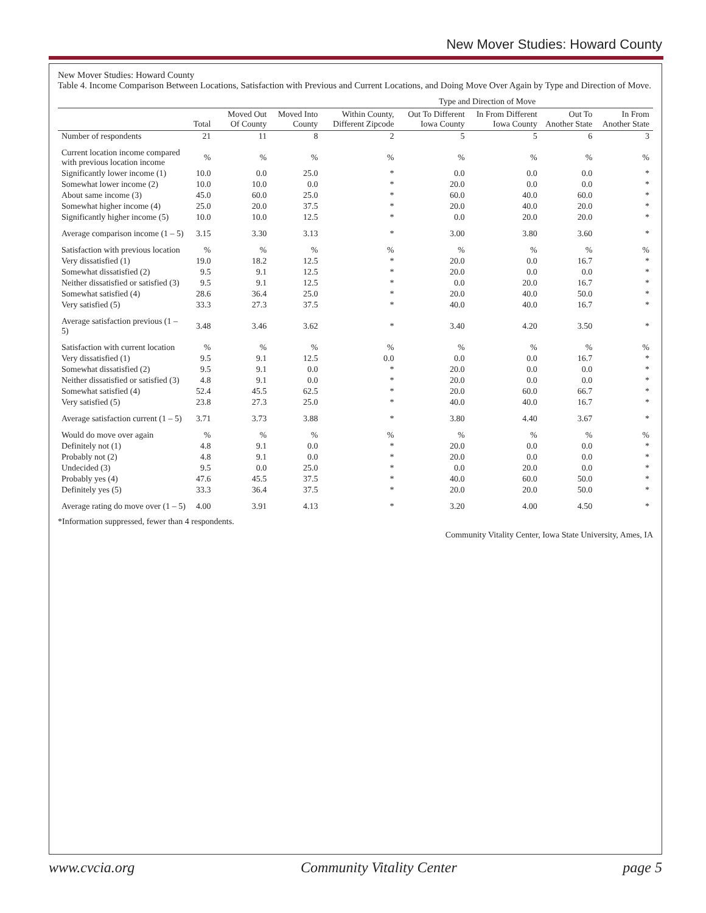New Mover Studies: Howard County
New Mover Studies: Howard County
Table 4. Income Comparison Between Locations, Satisfaction with Previous and Current Locations, and Doing Move Over Again by Type and Direction of Move.
| | | | | Type and Direction of Move | | | | |
| --- | --- | --- | --- | --- | --- | --- | --- | --- |
| | Total | Moved Out Of County | Moved Into County | Within County, Different Zipcode | Out To Different Iowa County | In From Different Iowa County | Out To Another State | In From Another State |
| Number of respondents | 21 | 11 | 8 | 2 | 5 | 5 | 6 | 3 |
| Current location income compared with previous location income | % | % | % | % | % | % | % | % |
| Significantly lower income (1) | 10.0 | 0.0 | 25.0 | * | 0.0 | 0.0 | 0.0 | * |
| Somewhat lower income (2) | 10.0 | 10.0 | 0.0 | * | 20.0 | 0.0 | 0.0 | * |
| About same income (3) | 45.0 | 60.0 | 25.0 | * | 60.0 | 40.0 | 60.0 | * |
| Somewhat higher income (4) | 25.0 | 20.0 | 37.5 | * | 20.0 | 40.0 | 20.0 | * |
| Significantly higher income (5) | 10.0 | 10.0 | 12.5 | * | 0.0 | 20.0 | 20.0 | * |
| Average comparison income (1 – 5) | 3.15 | 3.30 | 3.13 | * | 3.00 | 3.80 | 3.60 | * |
| Satisfaction with previous location | % | % | % | % | % | % | % | % |
| Very dissatisfied (1) | 19.0 | 18.2 | 12.5 | * | 20.0 | 0.0 | 16.7 | * |
| Somewhat dissatisfied (2) | 9.5 | 9.1 | 12.5 | * | 20.0 | 0.0 | 0.0 | * |
| Neither dissatisfied or satisfied (3) | 9.5 | 9.1 | 12.5 | * | 0.0 | 20.0 | 16.7 | * |
| Somewhat satisfied (4) | 28.6 | 36.4 | 25.0 | * | 20.0 | 40.0 | 50.0 | * |
| Very satisfied (5) | 33.3 | 27.3 | 37.5 | * | 40.0 | 40.0 | 16.7 | * |
| Average satisfaction previous (1 – 5) | 3.48 | 3.46 | 3.62 | * | 3.40 | 4.20 | 3.50 | * |
| Satisfaction with current location | % | % | % | % | % | % | % | % |
| Very dissatisfied (1) | 9.5 | 9.1 | 12.5 | 0.0 | 0.0 | 0.0 | 16.7 | * |
| Somewhat dissatisfied (2) | 9.5 | 9.1 | 0.0 | * | 20.0 | 0.0 | 0.0 | * |
| Neither dissatisfied or satisfied (3) | 4.8 | 9.1 | 0.0 | * | 20.0 | 0.0 | 0.0 | * |
| Somewhat satisfied (4) | 52.4 | 45.5 | 62.5 | * | 20.0 | 60.0 | 66.7 | * |
| Very satisfied (5) | 23.8 | 27.3 | 25.0 | * | 40.0 | 40.0 | 16.7 | * |
| Average satisfaction current (1 – 5) | 3.71 | 3.73 | 3.88 | * | 3.80 | 4.40 | 3.67 | * |
| Would do move over again | % | % | % | % | % | % | % | % |
| Definitely not (1) | 4.8 | 9.1 | 0.0 | * | 20.0 | 0.0 | 0.0 | * |
| Probably not (2) | 4.8 | 9.1 | 0.0 | * | 20.0 | 0.0 | 0.0 | * |
| Undecided (3) | 9.5 | 0.0 | 25.0 | * | 0.0 | 20.0 | 0.0 | * |
| Probably yes (4) | 47.6 | 45.5 | 37.5 | * | 40.0 | 60.0 | 50.0 | * |
| Definitely yes (5) | 33.3 | 36.4 | 37.5 | * | 20.0 | 20.0 | 50.0 | * |
| Average rating do move over (1 – 5) | 4.00 | 3.91 | 4.13 | * | 3.20 | 4.00 | 4.50 | * |
*Information suppressed, fewer than 4 respondents.
Community Vitality Center, Iowa State University, Ames, IA
www.cvcia.org Community Vitality Center page 5